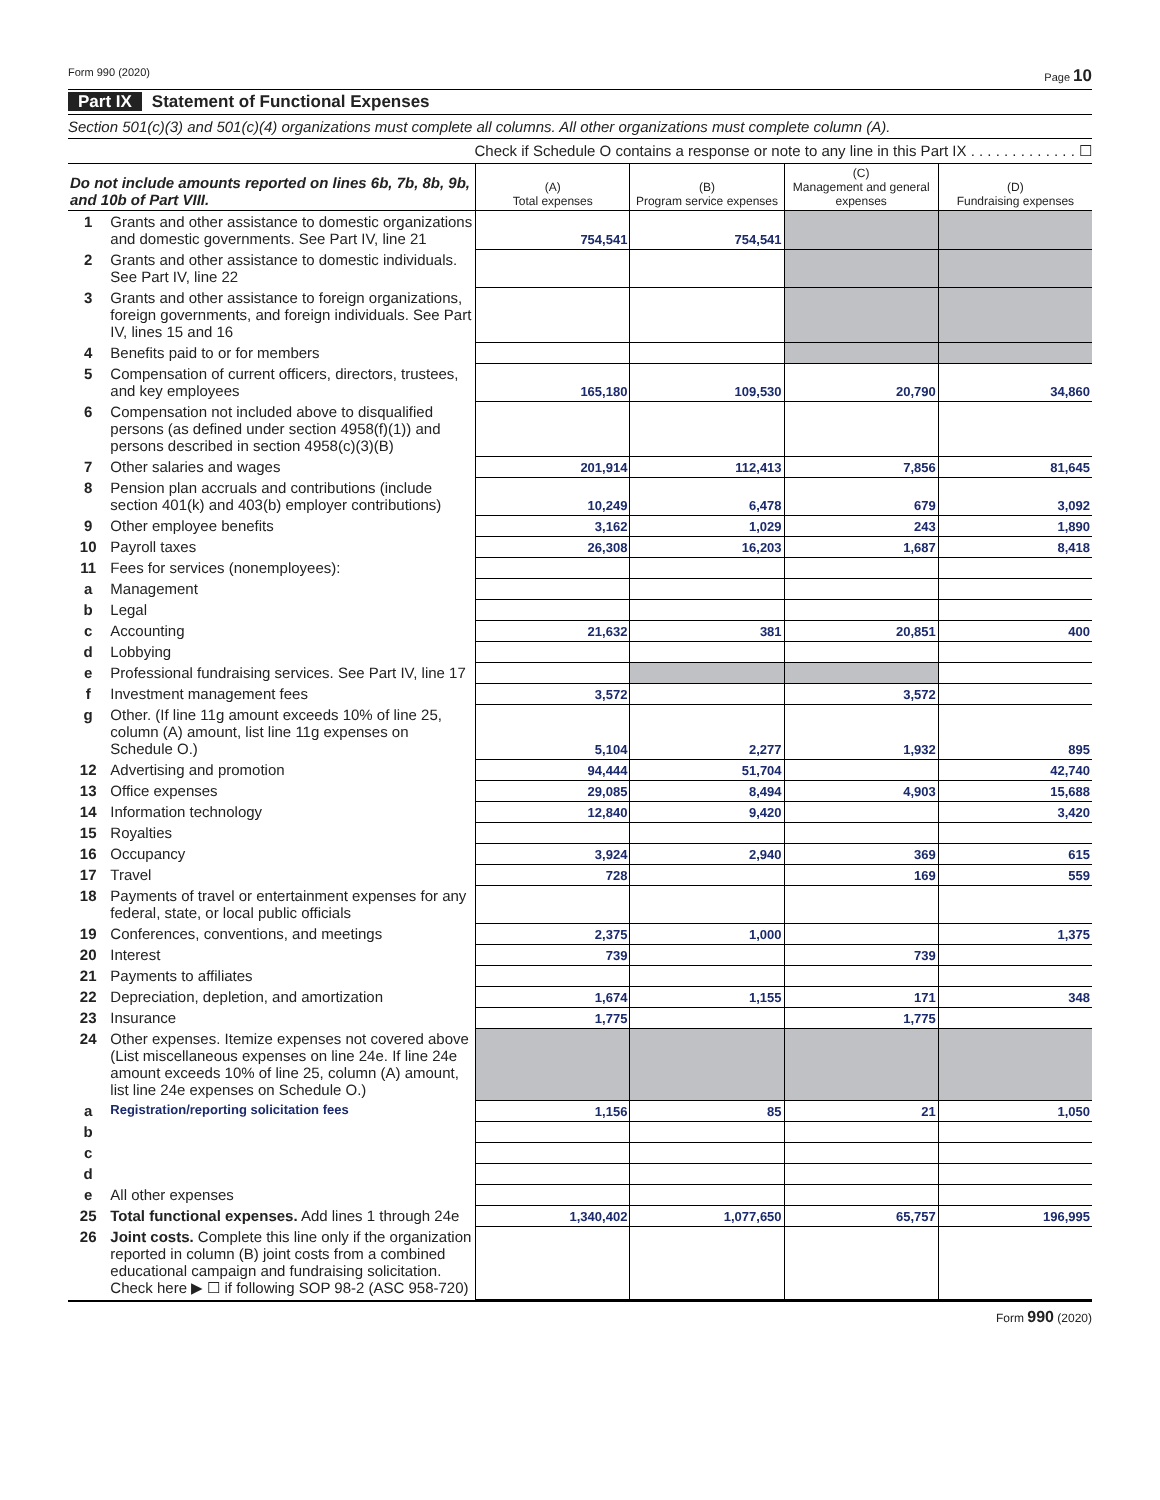Form 990 (2020) Page 10
Part IX Statement of Functional Expenses
Section 501(c)(3) and 501(c)(4) organizations must complete all columns. All other organizations must complete column (A).
Check if Schedule O contains a response or note to any line in this Part IX . . . . . . . . . . . . . ☐
| Do not include amounts reported on lines 6b, 7b, 8b, 9b, and 10b of Part VIII. | | (A) Total expenses | (B) Program service expenses | (C) Management and general expenses | (D) Fundraising expenses |
| --- | --- | --- | --- | --- | --- |
| 1 | Grants and other assistance to domestic organizations and domestic governments. See Part IV, line 21 | 754,541 | 754,541 | | |
| 2 | Grants and other assistance to domestic individuals. See Part IV, line 22 | | | | |
| 3 | Grants and other assistance to foreign organizations, foreign governments, and foreign individuals. See Part IV, lines 15 and 16 | | | | |
| 4 | Benefits paid to or for members | | | | |
| 5 | Compensation of current officers, directors, trustees, and key employees | 165,180 | 109,530 | 20,790 | 34,860 |
| 6 | Compensation not included above to disqualified persons (as defined under section 4958(f)(1)) and persons described in section 4958(c)(3)(B) | | | | |
| 7 | Other salaries and wages | 201,914 | 112,413 | 7,856 | 81,645 |
| 8 | Pension plan accruals and contributions (include section 401(k) and 403(b) employer contributions) | 10,249 | 6,478 | 679 | 3,092 |
| 9 | Other employee benefits | 3,162 | 1,029 | 243 | 1,890 |
| 10 | Payroll taxes | 26,308 | 16,203 | 1,687 | 8,418 |
| 11 | Fees for services (nonemployees): | | | | |
| a | Management | | | | |
| b | Legal | | | | |
| c | Accounting | 21,632 | 381 | 20,851 | 400 |
| d | Lobbying | | | | |
| e | Professional fundraising services. See Part IV, line 17 | | | | |
| f | Investment management fees | 3,572 | | 3,572 | |
| g | Other. (If line 11g amount exceeds 10% of line 25, column (A) amount, list line 11g expenses on Schedule O.) | 5,104 | 2,277 | 1,932 | 895 |
| 12 | Advertising and promotion | 94,444 | 51,704 | | 42,740 |
| 13 | Office expenses | 29,085 | 8,494 | 4,903 | 15,688 |
| 14 | Information technology | 12,840 | 9,420 | | 3,420 |
| 15 | Royalties | | | | |
| 16 | Occupancy | 3,924 | 2,940 | 369 | 615 |
| 17 | Travel | 728 | | 169 | 559 |
| 18 | Payments of travel or entertainment expenses for any federal, state, or local public officials | | | | |
| 19 | Conferences, conventions, and meetings | 2,375 | 1,000 | | 1,375 |
| 20 | Interest | 739 | | 739 | |
| 21 | Payments to affiliates | | | | |
| 22 | Depreciation, depletion, and amortization | 1,674 | 1,155 | 171 | 348 |
| 23 | Insurance | 1,775 | | 1,775 | |
| 24 | Other expenses. Itemize expenses not covered above (List miscellaneous expenses on line 24e. If line 24e amount exceeds 10% of line 25, column (A) amount, list line 24e expenses on Schedule O.) | | | | |
| a | Registration/reporting solicitation fees | 1,156 | 85 | 21 | 1,050 |
| b | | | | | |
| c | | | | | |
| d | | | | | |
| e | All other expenses | | | | |
| 25 | Total functional expenses. Add lines 1 through 24e | 1,340,402 | 1,077,650 | 65,757 | 196,995 |
| 26 | Joint costs. Complete this line only if the organization reported in column (B) joint costs from a combined educational campaign and fundraising solicitation. Check here ▶ ☐ if following SOP 98-2 (ASC 958-720) | | | | |
Form 990 (2020)